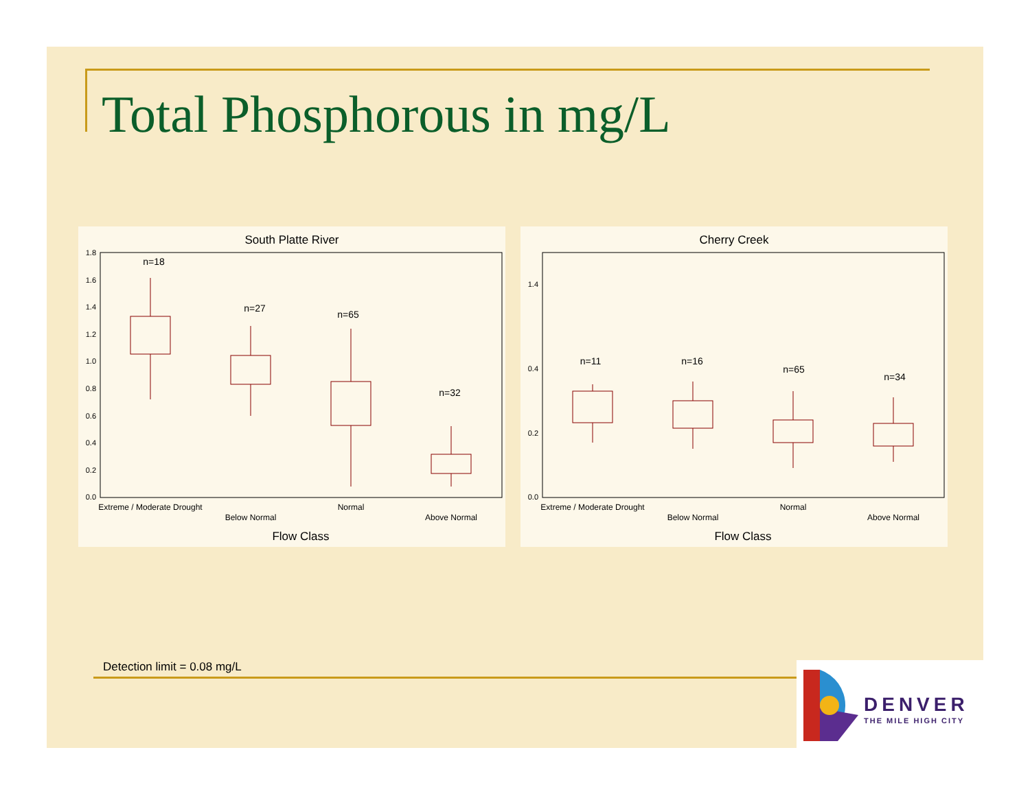Total Phosphorous in mg/L
South Platte River
1.8
1.6
1.4
1.2
1.0
0.8
0.6
0.4
0.2
0.0
n=18
n=27
n=65
n=32
Extreme / Moderate Drought
Below Normal
Normal
Above Normal
Flow Class
Cherry Creek
1.4
0.4
0.2
0.0
n=11
n=16
n=65
n=34
Extreme / Moderate Drought
Below Normal
Normal
Above Normal
Flow Class
Detection limit = 0.08 mg/L
DENVER
THE MILE HIGH CITY